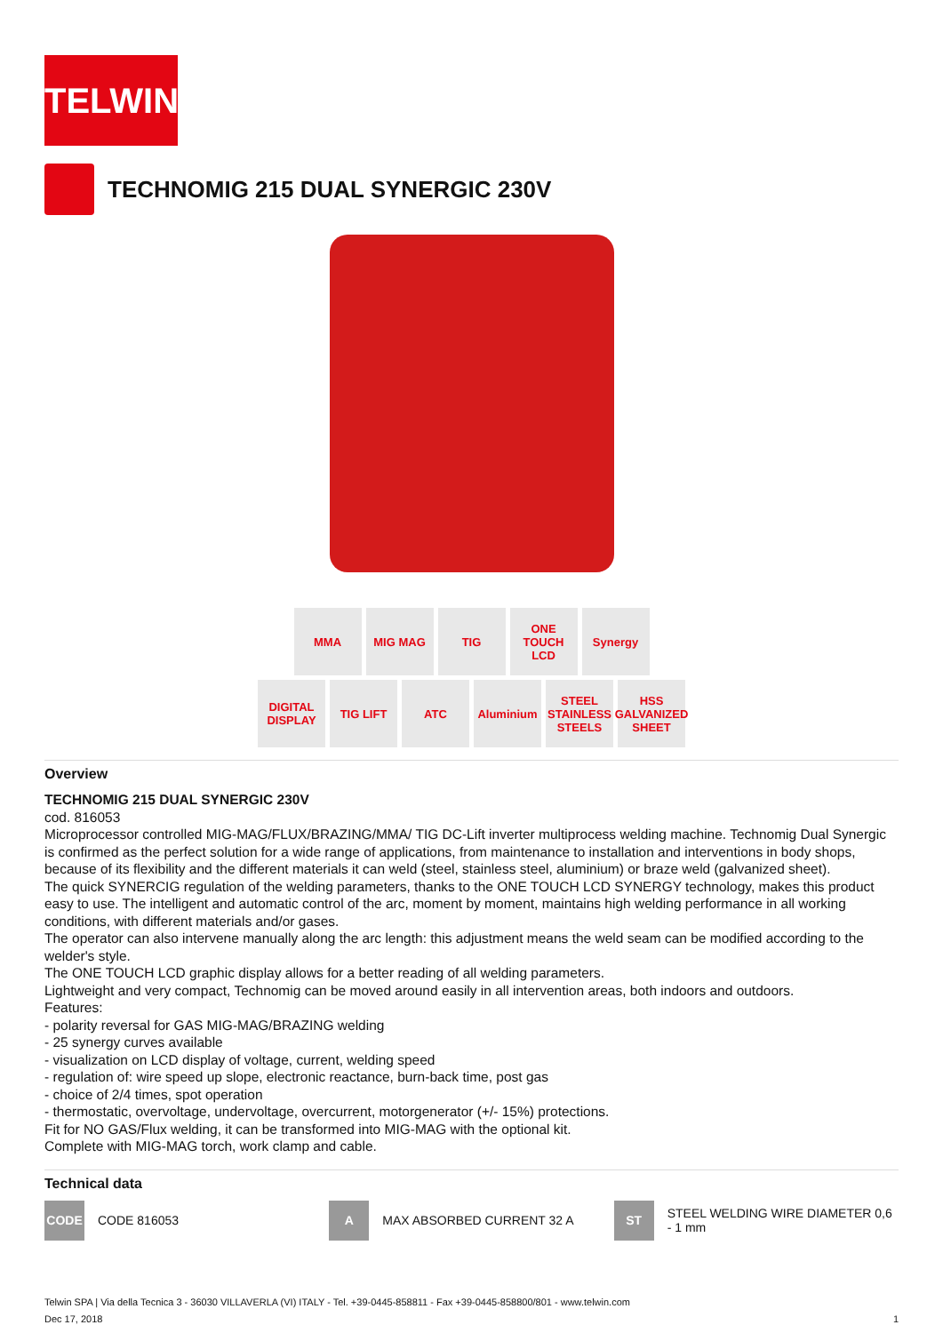TELWIN
TECHNOMIG 215 DUAL SYNERGIC 230V
MMA MIG MAG TIG ONE TOUCH LCD
Synergy
DIGITAL DISPLAY
TIG LIFT ATC Aluminium STEEL STAINLESS STEELS
HSS GALVANIZED SHEET
Overview
TECHNOMIG 215 DUAL SYNERGIC 230V
cod. 816053
Microprocessor controlled MIG-MAG/FLUX/BRAZING/MMA/ TIG DC-Lift inverter multiprocess welding machine. Technomig Dual Synergic is confirmed as the perfect solution for a wide range of applications, from maintenance to installation and interventions in body shops, because of its flexibility and the different materials it can weld (steel, stainless steel, aluminium) or braze weld (galvanized sheet).
The quick SYNERCIG regulation of the welding parameters, thanks to the ONE TOUCH LCD SYNERGY technology, makes this product easy to use. The intelligent and automatic control of the arc, moment by moment, maintains high welding performance in all working conditions, with different materials and/or gases.
The operator can also intervene manually along the arc length: this adjustment means the weld seam can be modified according to the welder's style.
The ONE TOUCH LCD graphic display allows for a better reading of all welding parameters.
Lightweight and very compact, Technomig can be moved around easily in all intervention areas, both indoors and outdoors.
Features:
- polarity reversal for GAS MIG-MAG/BRAZING welding
- 25 synergy curves available
- visualization on LCD display of voltage, current, welding speed
- regulation of: wire speed up slope, electronic reactance, burn-back time, post gas
- choice of 2/4 times, spot operation
- thermostatic, overvoltage, undervoltage, overcurrent, motorgenerator (+/- 15%) protections.
Fit for NO GAS/Flux welding, it can be transformed into MIG-MAG with the optional kit.
Complete with MIG-MAG torch, work clamp and cable.
Technical data
CODE CODE 816053
A MAX ABSORBED CURRENT 32 A
ST STEEL WELDING WIRE DIAMETER 0,6 - 1 mm
Telwin SPA | Via della Tecnica 3 - 36030 VILLAVERLA (VI) ITALY - Tel. +39-0445-858811 - Fax +39-0445-858800/801 - www.telwin.com
Dec 17, 2018 1